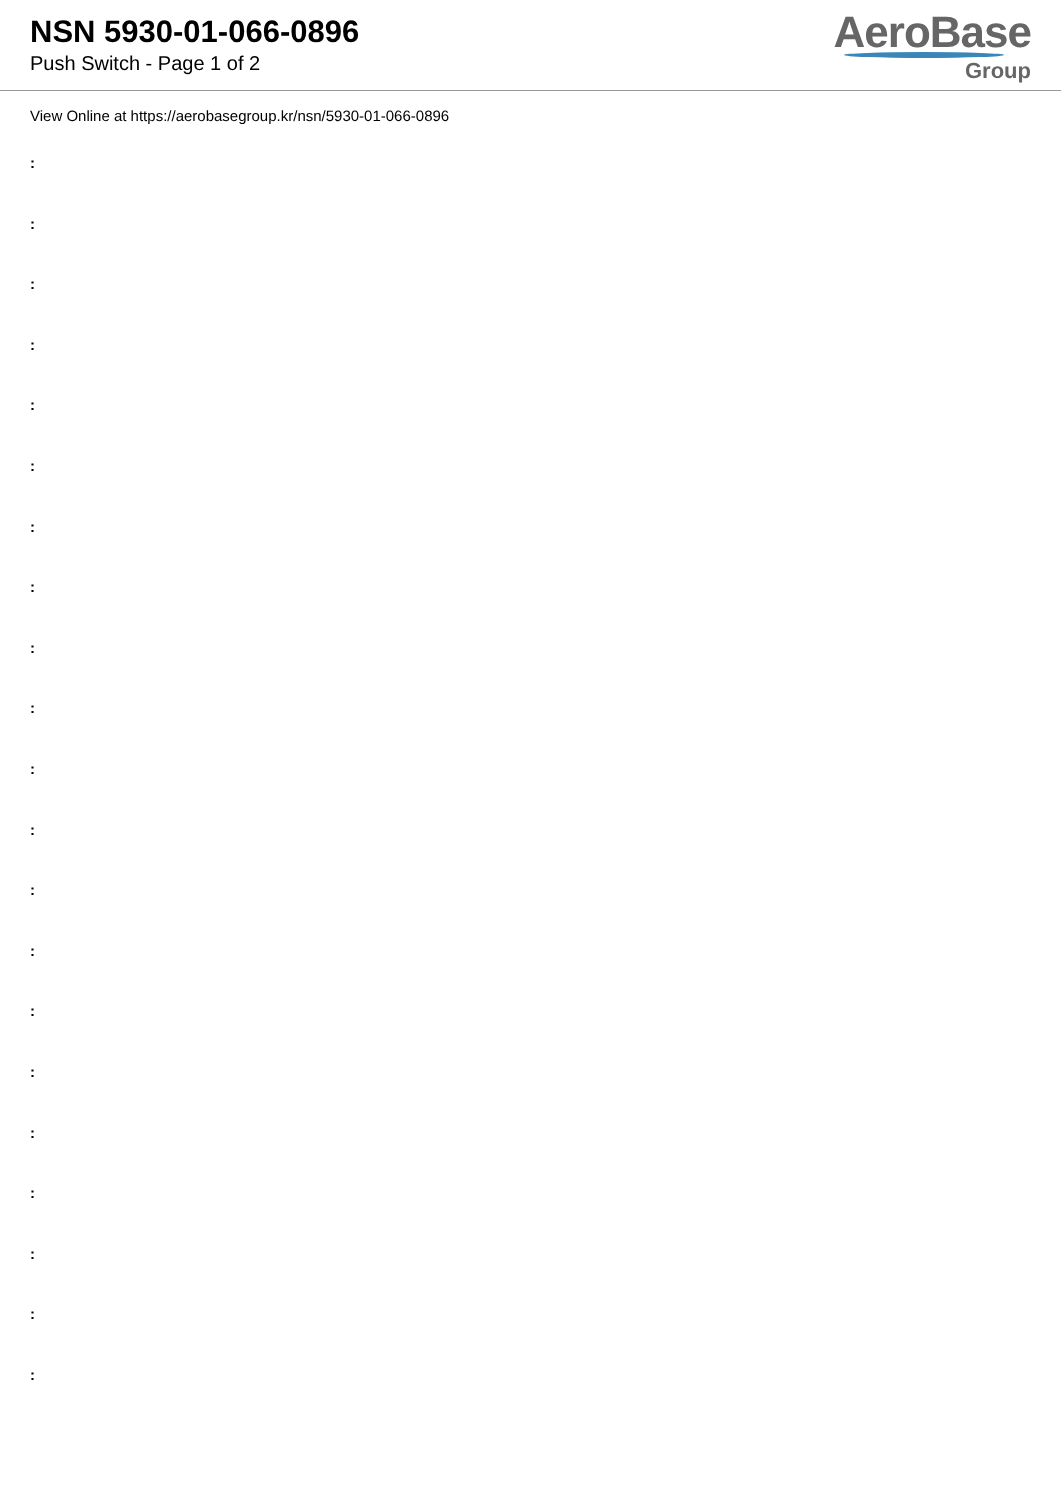NSN 5930-01-066-0896
Push Switch - Page 1 of 2
AeroBase
Group
View Online at https://aerobasegroup.kr/nsn/5930-01-066-0896
:
:
:
:
:
:
:
:
:
:
:
:
:
:
:
:
:
:
:
:
: